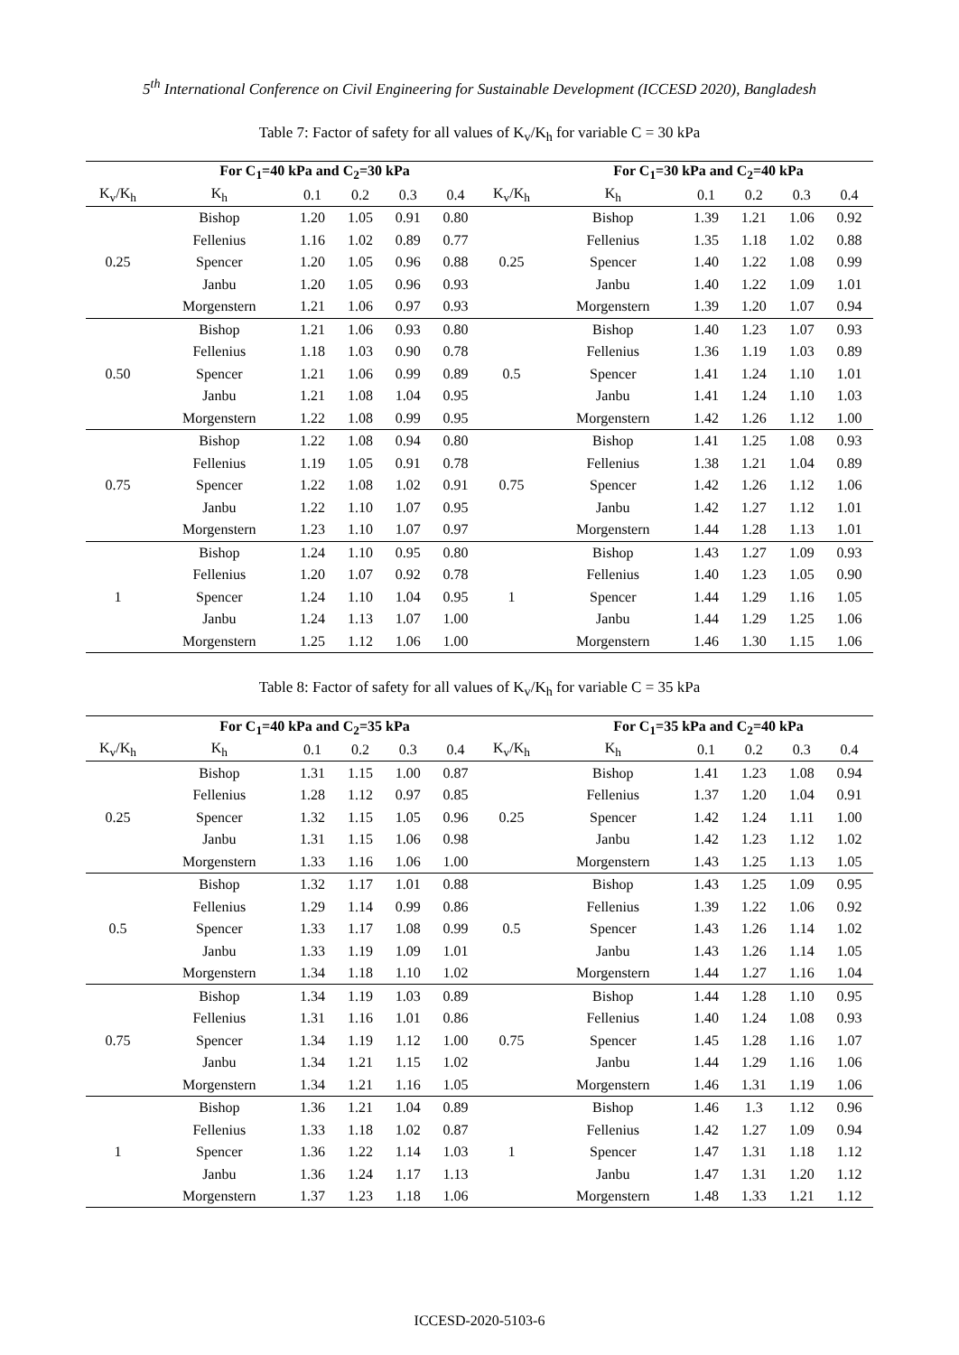5<sup>th</sup> International Conference on Civil Engineering for Sustainable Development (ICCESD 2020), Bangladesh
Table 7: Factor of safety for all values of K<sub>v</sub>/K<sub>h</sub> for variable C = 30 kPa
| | For C<sub>1</sub>=40 kPa and C<sub>2</sub>=30 kPa | | | | | | For C<sub>1</sub>=30 kPa and C<sub>2</sub>=40 kPa | | | | |
| --- | --- | --- | --- | --- | --- | --- | --- | --- | --- | --- | --- |
| K<sub>v</sub>/K<sub>h</sub> | K<sub>h</sub> | 0.1 | 0.2 | 0.3 | 0.4 | K<sub>v</sub>/K<sub>h</sub> | K<sub>h</sub> | 0.1 | 0.2 | 0.3 | 0.4 |
| 0.25 | Bishop | 1.20 | 1.05 | 0.91 | 0.80 | 0.25 | Bishop | 1.39 | 1.21 | 1.06 | 0.92 |
| | Fellenius | 1.16 | 1.02 | 0.89 | 0.77 | | Fellenius | 1.35 | 1.18 | 1.02 | 0.88 |
| | Spencer | 1.20 | 1.05 | 0.96 | 0.88 | | Spencer | 1.40 | 1.22 | 1.08 | 0.99 |
| | Janbu | 1.20 | 1.05 | 0.96 | 0.93 | | Janbu | 1.40 | 1.22 | 1.09 | 1.01 |
| | Morgenstern | 1.21 | 1.06 | 0.97 | 0.93 | | Morgenstern | 1.39 | 1.20 | 1.07 | 0.94 |
| 0.50 | Bishop | 1.21 | 1.06 | 0.93 | 0.80 | 0.5 | Bishop | 1.40 | 1.23 | 1.07 | 0.93 |
| | Fellenius | 1.18 | 1.03 | 0.90 | 0.78 | | Fellenius | 1.36 | 1.19 | 1.03 | 0.89 |
| | Spencer | 1.21 | 1.06 | 0.99 | 0.89 | | Spencer | 1.41 | 1.24 | 1.10 | 1.01 |
| | Janbu | 1.21 | 1.08 | 1.04 | 0.95 | | Janbu | 1.41 | 1.24 | 1.10 | 1.03 |
| | Morgenstern | 1.22 | 1.08 | 0.99 | 0.95 | | Morgenstern | 1.42 | 1.26 | 1.12 | 1.00 |
| 0.75 | Bishop | 1.22 | 1.08 | 0.94 | 0.80 | 0.75 | Bishop | 1.41 | 1.25 | 1.08 | 0.93 |
| | Fellenius | 1.19 | 1.05 | 0.91 | 0.78 | | Fellenius | 1.38 | 1.21 | 1.04 | 0.89 |
| | Spencer | 1.22 | 1.08 | 1.02 | 0.91 | | Spencer | 1.42 | 1.26 | 1.12 | 1.06 |
| | Janbu | 1.22 | 1.10 | 1.07 | 0.95 | | Janbu | 1.42 | 1.27 | 1.12 | 1.01 |
| | Morgenstern | 1.23 | 1.10 | 1.07 | 0.97 | | Morgenstern | 1.44 | 1.28 | 1.13 | 1.01 |
| 1 | Bishop | 1.24 | 1.10 | 0.95 | 0.80 | 1 | Bishop | 1.43 | 1.27 | 1.09 | 0.93 |
| | Fellenius | 1.20 | 1.07 | 0.92 | 0.78 | | Fellenius | 1.40 | 1.23 | 1.05 | 0.90 |
| | Spencer | 1.24 | 1.10 | 1.04 | 0.95 | | Spencer | 1.44 | 1.29 | 1.16 | 1.05 |
| | Janbu | 1.24 | 1.13 | 1.07 | 1.00 | | Janbu | 1.44 | 1.29 | 1.25 | 1.06 |
| | Morgenstern | 1.25 | 1.12 | 1.06 | 1.00 | | Morgenstern | 1.46 | 1.30 | 1.15 | 1.06 |
Table 8: Factor of safety for all values of K<sub>v</sub>/K<sub>h</sub> for variable C = 35 kPa
| | For C<sub>1</sub>=40 kPa and C<sub>2</sub>=35 kPa | | | | | | For C<sub>1</sub>=35 kPa and C<sub>2</sub>=40 kPa | | | | |
| --- | --- | --- | --- | --- | --- | --- | --- | --- | --- | --- | --- |
| K<sub>v</sub>/K<sub>h</sub> | K<sub>h</sub> | 0.1 | 0.2 | 0.3 | 0.4 | K<sub>v</sub>/K<sub>h</sub> | K<sub>h</sub> | 0.1 | 0.2 | 0.3 | 0.4 |
| 0.25 | Bishop | 1.31 | 1.15 | 1.00 | 0.87 | 0.25 | Bishop | 1.41 | 1.23 | 1.08 | 0.94 |
| | Fellenius | 1.28 | 1.12 | 0.97 | 0.85 | | Fellenius | 1.37 | 1.20 | 1.04 | 0.91 |
| | Spencer | 1.32 | 1.15 | 1.05 | 0.96 | | Spencer | 1.42 | 1.24 | 1.11 | 1.00 |
| | Janbu | 1.31 | 1.15 | 1.06 | 0.98 | | Janbu | 1.42 | 1.23 | 1.12 | 1.02 |
| | Morgenstern | 1.33 | 1.16 | 1.06 | 1.00 | | Morgenstern | 1.43 | 1.25 | 1.13 | 1.05 |
| 0.5 | Bishop | 1.32 | 1.17 | 1.01 | 0.88 | 0.5 | Bishop | 1.43 | 1.25 | 1.09 | 0.95 |
| | Fellenius | 1.29 | 1.14 | 0.99 | 0.86 | | Fellenius | 1.39 | 1.22 | 1.06 | 0.92 |
| | Spencer | 1.33 | 1.17 | 1.08 | 0.99 | | Spencer | 1.43 | 1.26 | 1.14 | 1.02 |
| | Janbu | 1.33 | 1.19 | 1.09 | 1.01 | | Janbu | 1.43 | 1.26 | 1.14 | 1.05 |
| | Morgenstern | 1.34 | 1.18 | 1.10 | 1.02 | | Morgenstern | 1.44 | 1.27 | 1.16 | 1.04 |
| 0.75 | Bishop | 1.34 | 1.19 | 1.03 | 0.89 | 0.75 | Bishop | 1.44 | 1.28 | 1.10 | 0.95 |
| | Fellenius | 1.31 | 1.16 | 1.01 | 0.86 | | Fellenius | 1.40 | 1.24 | 1.08 | 0.93 |
| | Spencer | 1.34 | 1.19 | 1.12 | 1.00 | | Spencer | 1.45 | 1.28 | 1.16 | 1.07 |
| | Janbu | 1.34 | 1.21 | 1.15 | 1.02 | | Janbu | 1.44 | 1.29 | 1.16 | 1.06 |
| | Morgenstern | 1.34 | 1.21 | 1.16 | 1.05 | | Morgenstern | 1.46 | 1.31 | 1.19 | 1.06 |
| 1 | Bishop | 1.36 | 1.21 | 1.04 | 0.89 | 1 | Bishop | 1.46 | 1.3 | 1.12 | 0.96 |
| | Fellenius | 1.33 | 1.18 | 1.02 | 0.87 | | Fellenius | 1.42 | 1.27 | 1.09 | 0.94 |
| | Spencer | 1.36 | 1.22 | 1.14 | 1.03 | | Spencer | 1.47 | 1.31 | 1.18 | 1.12 |
| | Janbu | 1.36 | 1.24 | 1.17 | 1.13 | | Janbu | 1.47 | 1.31 | 1.20 | 1.12 |
| | Morgenstern | 1.37 | 1.23 | 1.18 | 1.06 | | Morgenstern | 1.48 | 1.33 | 1.21 | 1.12 |
ICCESD-2020-5103-6